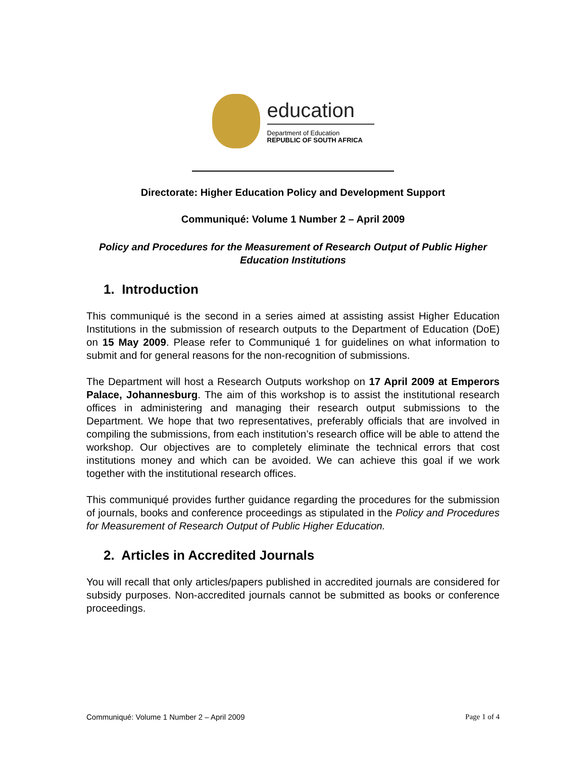education
Department of Education
REPUBLIC OF SOUTH AFRICA
Directorate: Higher Education Policy and Development Support
Communiqué: Volume 1 Number 2 – April 2009
Policy and Procedures for the Measurement of Research Output of Public Higher Education Institutions
1. Introduction
This communiqué is the second in a series aimed at assisting assist Higher Education Institutions in the submission of research outputs to the Department of Education (DoE) on 15 May 2009. Please refer to Communiqué 1 for guidelines on what information to submit and for general reasons for the non-recognition of submissions.
The Department will host a Research Outputs workshop on 17 April 2009 at Emperors Palace, Johannesburg. The aim of this workshop is to assist the institutional research offices in administering and managing their research output submissions to the Department. We hope that two representatives, preferably officials that are involved in compiling the submissions, from each institution’s research office will be able to attend the workshop. Our objectives are to completely eliminate the technical errors that cost institutions money and which can be avoided. We can achieve this goal if we work together with the institutional research offices.
This communiqué provides further guidance regarding the procedures for the submission of journals, books and conference proceedings as stipulated in the Policy and Procedures for Measurement of Research Output of Public Higher Education.
2. Articles in Accredited Journals
You will recall that only articles/papers published in accredited journals are considered for subsidy purposes. Non-accredited journals cannot be submitted as books or conference proceedings.
Communiqué: Volume 1 Number 2 – April 2009 Page 1 of 4